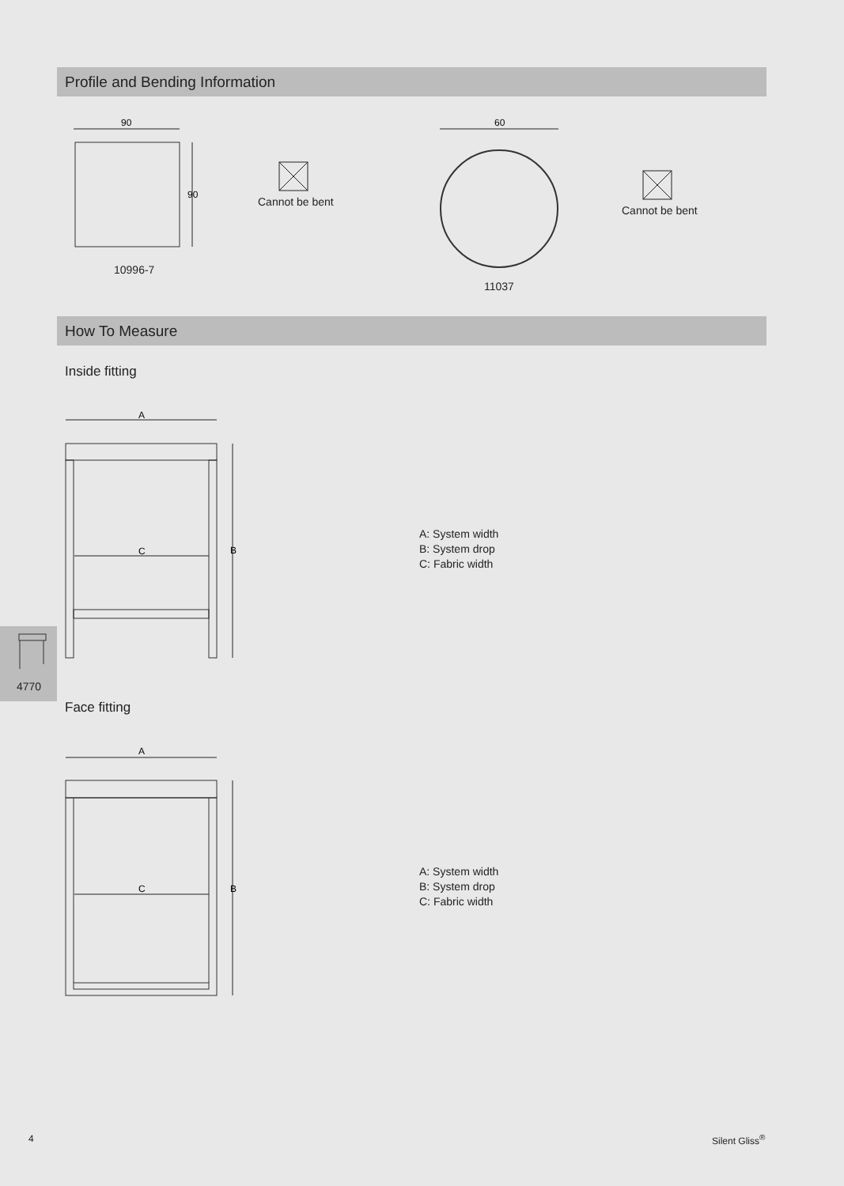Profile and Bending Information
90
90
10996-7
Cannot be bent
60
11037
Cannot be bent
How To Measure
Inside fitting
A
C
B
A: System width
B: System drop
C: Fabric width
4770
Face fitting
A
C
B
A: System width
B: System drop
C: Fabric width
4 Silent Gliss<sup>®</sup>